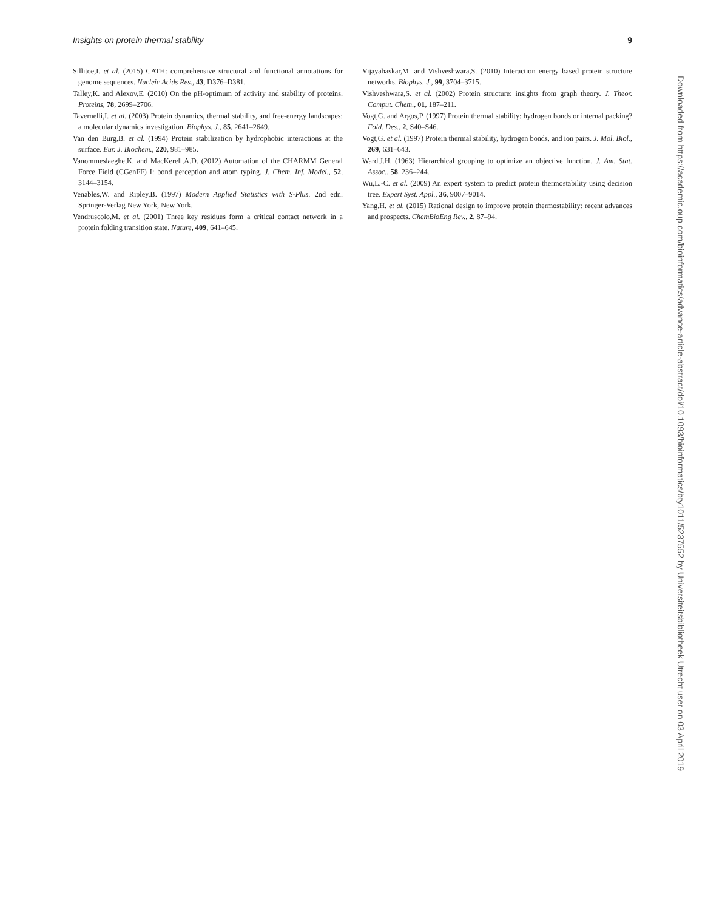Insights on protein thermal stability 9
Sillitoe,I. et al. (2015) CATH: comprehensive structural and functional annotations for genome sequences. Nucleic Acids Res., 43, D376–D381.
Talley,K. and Alexov,E. (2010) On the pH-optimum of activity and stability of proteins. Proteins, 78, 2699–2706.
Tavernelli,I. et al. (2003) Protein dynamics, thermal stability, and free-energy landscapes: a molecular dynamics investigation. Biophys. J., 85, 2641–2649.
Van den Burg,B. et al. (1994) Protein stabilization by hydrophobic interactions at the surface. Eur. J. Biochem., 220, 981–985.
Vanommeslaeghe,K. and MacKerell,A.D. (2012) Automation of the CHARMM General Force Field (CGenFF) I: bond perception and atom typing. J. Chem. Inf. Model., 52, 3144–3154.
Venables,W. and Ripley,B. (1997) Modern Applied Statistics with S-Plus. 2nd edn. Springer-Verlag New York, New York.
Vendruscolo,M. et al. (2001) Three key residues form a critical contact network in a protein folding transition state. Nature, 409, 641–645.
Vijayabaskar,M. and Vishveshwara,S. (2010) Interaction energy based protein structure networks. Biophys. J., 99, 3704–3715.
Vishveshwara,S. et al. (2002) Protein structure: insights from graph theory. J. Theor. Comput. Chem., 01, 187–211.
Vogt,G. and Argos,P. (1997) Protein thermal stability: hydrogen bonds or internal packing? Fold. Des., 2, S40–S46.
Vogt,G. et al. (1997) Protein thermal stability, hydrogen bonds, and ion pairs. J. Mol. Biol., 269, 631–643.
Ward,J.H. (1963) Hierarchical grouping to optimize an objective function. J. Am. Stat. Assoc., 58, 236–244.
Wu,L.-C. et al. (2009) An expert system to predict protein thermostability using decision tree. Expert Syst. Appl., 36, 9007–9014.
Yang,H. et al. (2015) Rational design to improve protein thermostability: recent advances and prospects. ChemBioEng Rev., 2, 87–94.
Downloaded from https://academic.oup.com/bioinformatics/advance-article-abstract/doi/10.1093/bioinformatics/bty1011/5237552 by Universiteitsbibliotheek Utrecht user on 03 April 2019